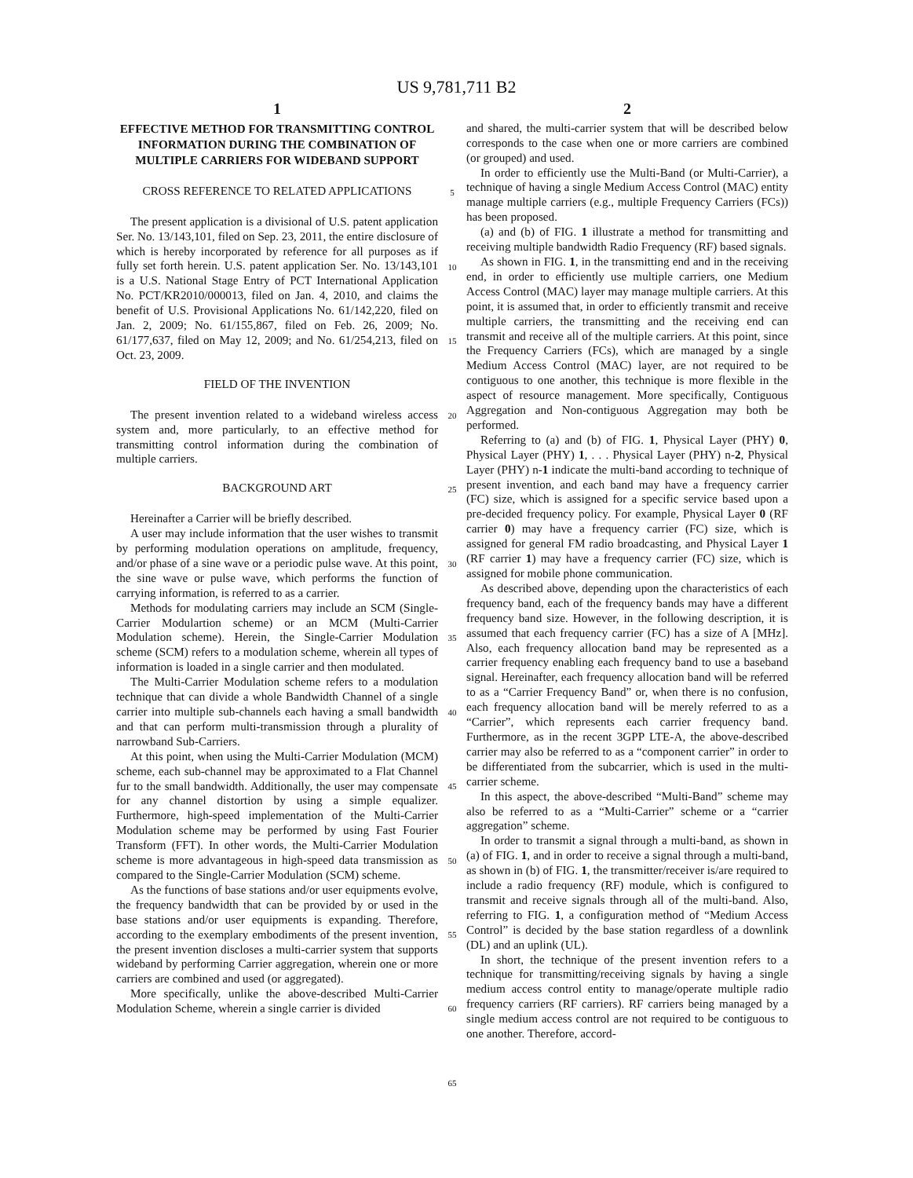US 9,781,711 B2
1
EFFECTIVE METHOD FOR TRANSMITTING CONTROL INFORMATION DURING THE COMBINATION OF MULTIPLE CARRIERS FOR WIDEBAND SUPPORT
CROSS REFERENCE TO RELATED APPLICATIONS
The present application is a divisional of U.S. patent application Ser. No. 13/143,101, filed on Sep. 23, 2011, the entire disclosure of which is hereby incorporated by reference for all purposes as if fully set forth herein. U.S. patent application Ser. No. 13/143,101 is a U.S. National Stage Entry of PCT International Application No. PCT/KR2010/000013, filed on Jan. 4, 2010, and claims the benefit of U.S. Provisional Applications No. 61/142,220, filed on Jan. 2, 2009; No. 61/155,867, filed on Feb. 26, 2009; No. 61/177,637, filed on May 12, 2009; and No. 61/254,213, filed on Oct. 23, 2009.
FIELD OF THE INVENTION
The present invention related to a wideband wireless access system and, more particularly, to an effective method for transmitting control information during the combination of multiple carriers.
BACKGROUND ART
Hereinafter a Carrier will be briefly described.
A user may include information that the user wishes to transmit by performing modulation operations on amplitude, frequency, and/or phase of a sine wave or a periodic pulse wave. At this point, the sine wave or pulse wave, which performs the function of carrying information, is referred to as a carrier.
Methods for modulating carriers may include an SCM (Single-Carrier Modulartion scheme) or an MCM (Multi-Carrier Modulation scheme). Herein, the Single-Carrier Modulation scheme (SCM) refers to a modulation scheme, wherein all types of information is loaded in a single carrier and then modulated.
The Multi-Carrier Modulation scheme refers to a modulation technique that can divide a whole Bandwidth Channel of a single carrier into multiple sub-channels each having a small bandwidth and that can perform multi-transmission through a plurality of narrowband Sub-Carriers.
At this point, when using the Multi-Carrier Modulation (MCM) scheme, each sub-channel may be approximated to a Flat Channel fur to the small bandwidth. Additionally, the user may compensate for any channel distortion by using a simple equalizer. Furthermore, high-speed implementation of the Multi-Carrier Modulation scheme may be performed by using Fast Fourier Transform (FFT). In other words, the Multi-Carrier Modulation scheme is more advantageous in high-speed data transmission as compared to the Single-Carrier Modulation (SCM) scheme.
As the functions of base stations and/or user equipments evolve, the frequency bandwidth that can be provided by or used in the base stations and/or user equipments is expanding. Therefore, according to the exemplary embodiments of the present invention, the present invention discloses a multi-carrier system that supports wideband by performing Carrier aggregation, wherein one or more carriers are combined and used (or aggregated).
More specifically, unlike the above-described Multi-Carrier Modulation Scheme, wherein a single carrier is divided
5
10
15
20
25
30
35
40
45
50
55
60
65
2
and shared, the multi-carrier system that will be described below corresponds to the case when one or more carriers are combined (or grouped) and used.
In order to efficiently use the Multi-Band (or Multi-Carrier), a technique of having a single Medium Access Control (MAC) entity manage multiple carriers (e.g., multiple Frequency Carriers (FCs)) has been proposed.
(a) and (b) of FIG. 1 illustrate a method for transmitting and receiving multiple bandwidth Radio Frequency (RF) based signals.
As shown in FIG. 1, in the transmitting end and in the receiving end, in order to efficiently use multiple carriers, one Medium Access Control (MAC) layer may manage multiple carriers. At this point, it is assumed that, in order to efficiently transmit and receive multiple carriers, the transmitting and the receiving end can transmit and receive all of the multiple carriers. At this point, since the Frequency Carriers (FCs), which are managed by a single Medium Access Control (MAC) layer, are not required to be contiguous to one another, this technique is more flexible in the aspect of resource management. More specifically, Contiguous Aggregation and Non-contiguous Aggregation may both be performed.
Referring to (a) and (b) of FIG. 1, Physical Layer (PHY) 0, Physical Layer (PHY) 1, . . . Physical Layer (PHY) n-2, Physical Layer (PHY) n-1 indicate the multi-band according to technique of present invention, and each band may have a frequency carrier (FC) size, which is assigned for a specific service based upon a pre-decided frequency policy. For example, Physical Layer 0 (RF carrier 0) may have a frequency carrier (FC) size, which is assigned for general FM radio broadcasting, and Physical Layer 1 (RF carrier 1) may have a frequency carrier (FC) size, which is assigned for mobile phone communication.
As described above, depending upon the characteristics of each frequency band, each of the frequency bands may have a different frequency band size. However, in the following description, it is assumed that each frequency carrier (FC) has a size of A [MHz]. Also, each frequency allocation band may be represented as a carrier frequency enabling each frequency band to use a baseband signal. Hereinafter, each frequency allocation band will be referred to as a “Carrier Frequency Band” or, when there is no confusion, each frequency allocation band will be merely referred to as a “Carrier”, which represents each carrier frequency band. Furthermore, as in the recent 3GPP LTE-A, the above-described carrier may also be referred to as a “component carrier” in order to be differentiated from the subcarrier, which is used in the multi-carrier scheme.
In this aspect, the above-described “Multi-Band” scheme may also be referred to as a “Multi-Carrier” scheme or a “carrier aggregation” scheme.
In order to transmit a signal through a multi-band, as shown in (a) of FIG. 1, and in order to receive a signal through a multi-band, as shown in (b) of FIG. 1, the transmitter/receiver is/are required to include a radio frequency (RF) module, which is configured to transmit and receive signals through all of the multi-band. Also, referring to FIG. 1, a configuration method of “Medium Access Control” is decided by the base station regardless of a downlink (DL) and an uplink (UL).
In short, the technique of the present invention refers to a technique for transmitting/receiving signals by having a single medium access control entity to manage/operate multiple radio frequency carriers (RF carriers). RF carriers being managed by a single medium access control are not required to be contiguous to one another. Therefore, accord-